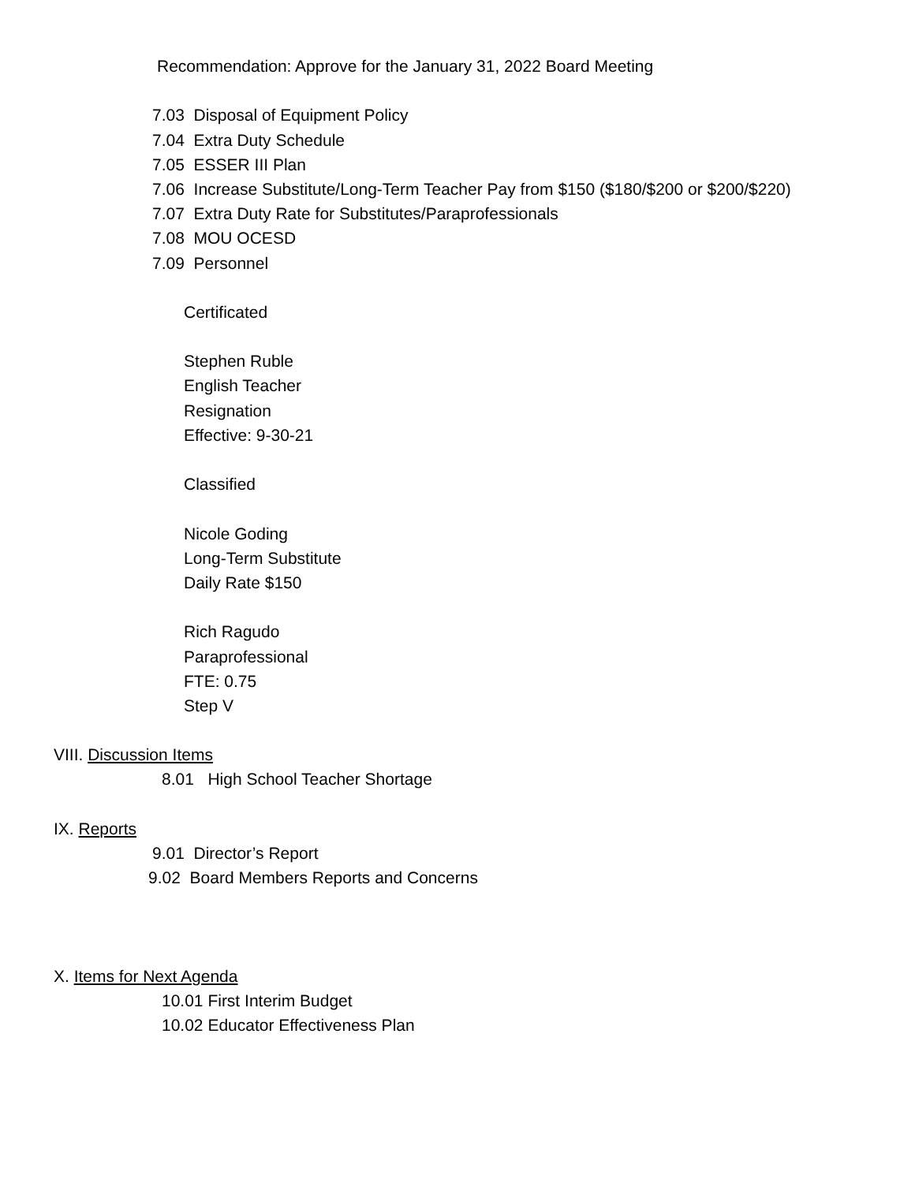Recommendation: Approve for the January 31, 2022 Board Meeting
7.03 Disposal of Equipment Policy
7.04 Extra Duty Schedule
7.05 ESSER III Plan
7.06 Increase Substitute/Long-Term Teacher Pay from $150 ($180/$200 or $200/$220)
7.07 Extra Duty Rate for Substitutes/Paraprofessionals
7.08 MOU OCESD
7.09 Personnel
Certificated
Stephen Ruble
English Teacher
Resignation
Effective: 9-30-21
Classified
Nicole Goding
Long-Term Substitute
Daily Rate $150
Rich Ragudo
Paraprofessional
FTE: 0.75
Step V
VIII. Discussion Items
8.01 High School Teacher Shortage
IX. Reports
9.01 Director’s Report
9.02 Board Members Reports and Concerns
X. Items for Next Agenda
10.01 First Interim Budget
10.02 Educator Effectiveness Plan